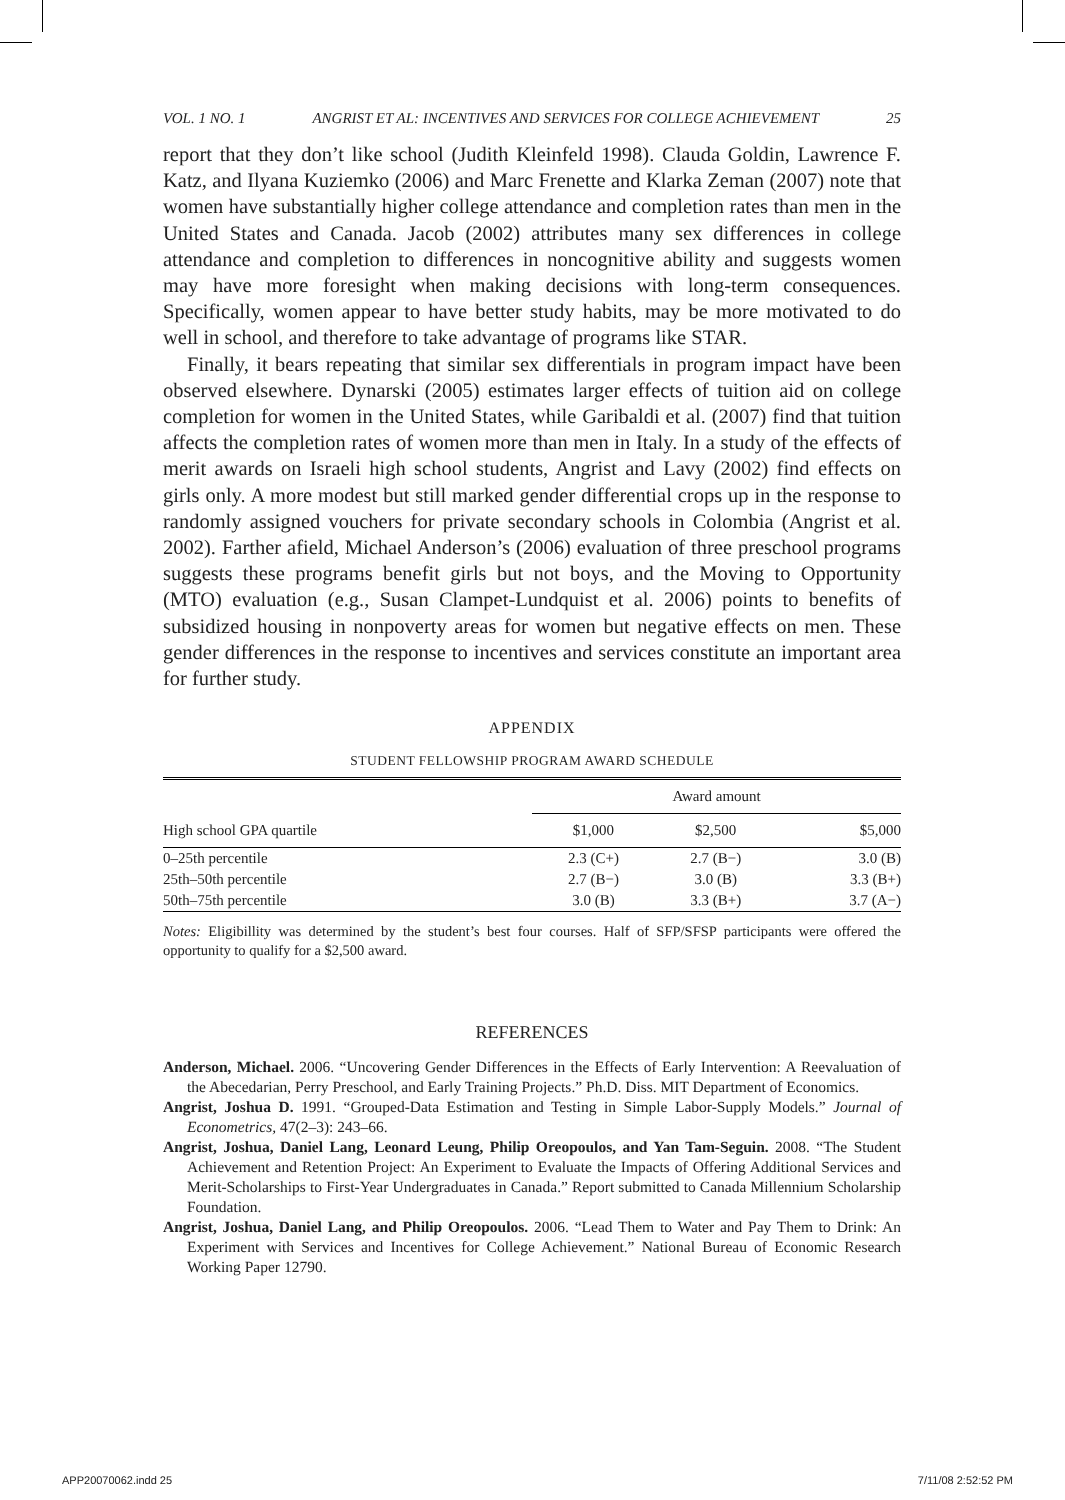VOL. 1 NO. 1 ANGRIST ET AL: INCENTIVES AND SERVICES FOR COLLEGE ACHIEVEMENT 25
report that they don’t like school (Judith Kleinfeld 1998). Clauda Goldin, Lawrence F. Katz, and Ilyana Kuziemko (2006) and Marc Frenette and Klarka Zeman (2007) note that women have substantially higher college attendance and completion rates than men in the United States and Canada. Jacob (2002) attributes many sex differences in college attendance and completion to differences in noncognitive ability and suggests women may have more foresight when making decisions with long-term consequences. Specifically, women appear to have better study habits, may be more motivated to do well in school, and therefore to take advantage of programs like STAR.
Finally, it bears repeating that similar sex differentials in program impact have been observed elsewhere. Dynarski (2005) estimates larger effects of tuition aid on college completion for women in the United States, while Garibaldi et al. (2007) find that tuition affects the completion rates of women more than men in Italy. In a study of the effects of merit awards on Israeli high school students, Angrist and Lavy (2002) find effects on girls only. A more modest but still marked gender differential crops up in the response to randomly assigned vouchers for private secondary schools in Colombia (Angrist et al. 2002). Farther afield, Michael Anderson’s (2006) evaluation of three preschool programs suggests these programs benefit girls but not boys, and the Moving to Opportunity (MTO) evaluation (e.g., Susan Clampet-Lundquist et al. 2006) points to benefits of subsidized housing in nonpoverty areas for women but negative effects on men. These gender differences in the response to incentives and services constitute an important area for further study.
APPENDIX
STUDENT FELLOWSHIP PROGRAM AWARD SCHEDULE
| | Award amount | | |
| --- | --- | --- | --- |
| High school GPA quartile | $1,000 | $2,500 | $5,000 |
| 0–25th percentile | 2.3 (C+) | 2.7 (B−) | 3.0 (B) |
| 25th–50th percentile | 2.7 (B−) | 3.0 (B) | 3.3 (B+) |
| 50th–75th percentile | 3.0 (B) | 3.3 (B+) | 3.7 (A−) |
Notes: Eligibillity was determined by the student’s best four courses. Half of SFP/SFSP participants were offered the opportunity to qualify for a $2,500 award.
REFERENCES
Anderson, Michael. 2006. “Uncovering Gender Differences in the Effects of Early Intervention: A Reevaluation of the Abecedarian, Perry Preschool, and Early Training Projects.” Ph.D. Diss. MIT Department of Economics.
Angrist, Joshua D. 1991. “Grouped-Data Estimation and Testing in Simple Labor-Supply Models.” Journal of Econometrics, 47(2–3): 243–66.
Angrist, Joshua, Daniel Lang, Leonard Leung, Philip Oreopoulos, and Yan Tam-Seguin. 2008. “The Student Achievement and Retention Project: An Experiment to Evaluate the Impacts of Offering Additional Services and Merit-Scholarships to First-Year Undergraduates in Canada.” Report submitted to Canada Millennium Scholarship Foundation.
Angrist, Joshua, Daniel Lang, and Philip Oreopoulos. 2006. “Lead Them to Water and Pay Them to Drink: An Experiment with Services and Incentives for College Achievement.” National Bureau of Economic Research Working Paper 12790.
APP20070062.indd 25 7/11/08 2:52:52 PM